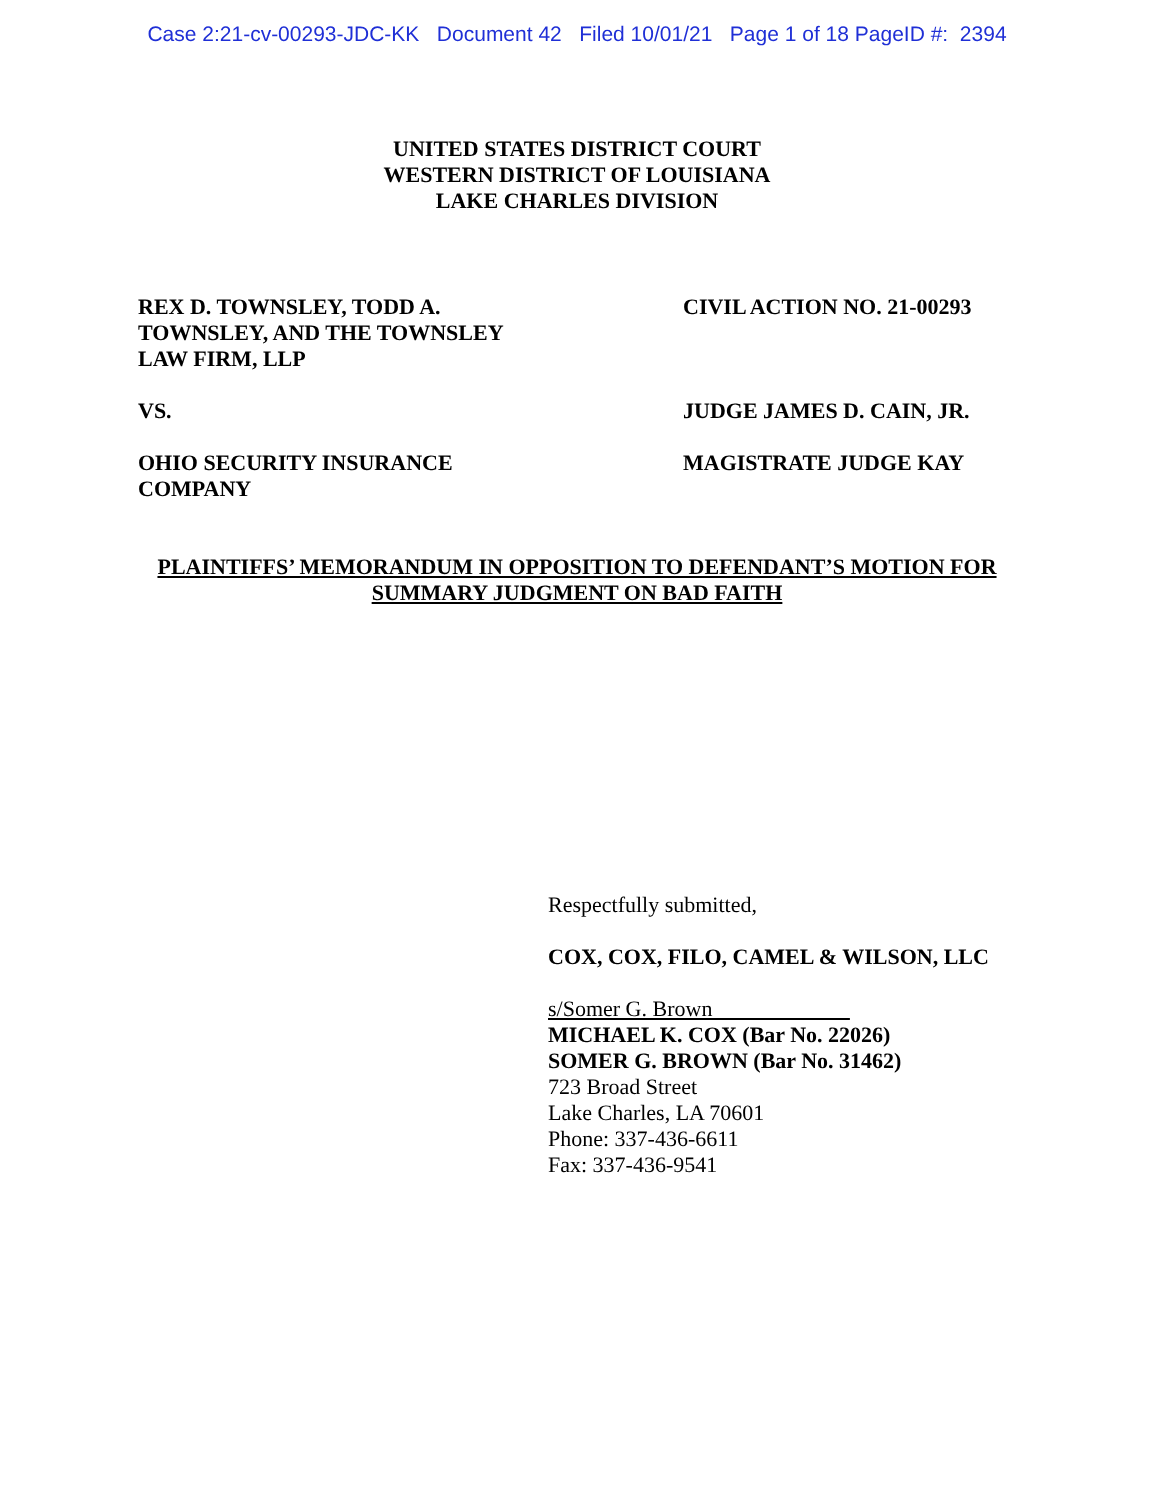Case 2:21-cv-00293-JDC-KK Document 42 Filed 10/01/21 Page 1 of 18 PageID #: 2394
UNITED STATES DISTRICT COURT
WESTERN DISTRICT OF LOUISIANA
LAKE CHARLES DIVISION
REX D. TOWNSLEY, TODD A.
TOWNSLEY, AND THE TOWNSLEY
LAW FIRM, LLP
CIVIL ACTION NO. 21-00293
VS. JUDGE JAMES D. CAIN, JR.
OHIO SECURITY INSURANCE
COMPANY
MAGISTRATE JUDGE KAY
PLAINTIFFS’ MEMORANDUM IN OPPOSITION TO DEFENDANT’S MOTION FOR
SUMMARY JUDGMENT ON BAD FAITH
Respectfully submitted,
COX, COX, FILO, CAMEL & WILSON, LLC
s/Somer G. Brown
MICHAEL K. COX (Bar No. 22026)
SOMER G. BROWN (Bar No. 31462)
723 Broad Street
Lake Charles, LA 70601
Phone: 337-436-6611
Fax: 337-436-9541